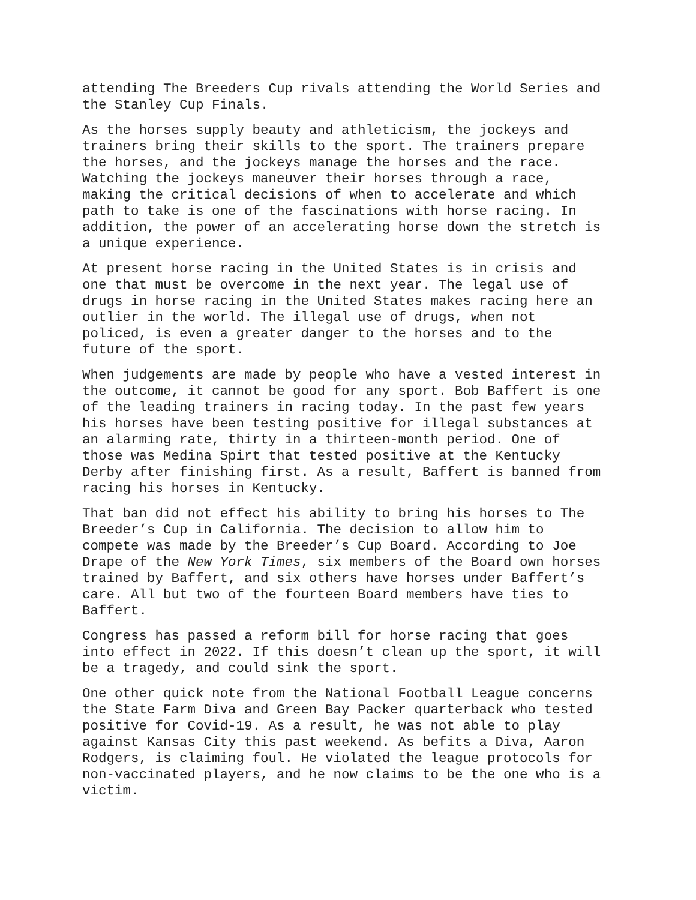attending The Breeders Cup rivals attending the World Series and the Stanley Cup Finals.
As the horses supply beauty and athleticism, the jockeys and trainers bring their skills to the sport. The trainers prepare the horses, and the jockeys manage the horses and the race. Watching the jockeys maneuver their horses through a race, making the critical decisions of when to accelerate and which path to take is one of the fascinations with horse racing. In addition, the power of an accelerating horse down the stretch is a unique experience.
At present horse racing in the United States is in crisis and one that must be overcome in the next year. The legal use of drugs in horse racing in the United States makes racing here an outlier in the world. The illegal use of drugs, when not policed, is even a greater danger to the horses and to the future of the sport.
When judgements are made by people who have a vested interest in the outcome, it cannot be good for any sport. Bob Baffert is one of the leading trainers in racing today. In the past few years his horses have been testing positive for illegal substances at an alarming rate, thirty in a thirteen-month period. One of those was Medina Spirt that tested positive at the Kentucky Derby after finishing first. As a result, Baffert is banned from racing his horses in Kentucky.
That ban did not effect his ability to bring his horses to The Breeder’s Cup in California. The decision to allow him to compete was made by the Breeder’s Cup Board. According to Joe Drape of the New York Times, six members of the Board own horses trained by Baffert, and six others have horses under Baffert’s care. All but two of the fourteen Board members have ties to Baffert.
Congress has passed a reform bill for horse racing that goes into effect in 2022. If this doesn’t clean up the sport, it will be a tragedy, and could sink the sport.
One other quick note from the National Football League concerns the State Farm Diva and Green Bay Packer quarterback who tested positive for Covid-19. As a result, he was not able to play against Kansas City this past weekend. As befits a Diva, Aaron Rodgers, is claiming foul. He violated the league protocols for non-vaccinated players, and he now claims to be the one who is a victim.